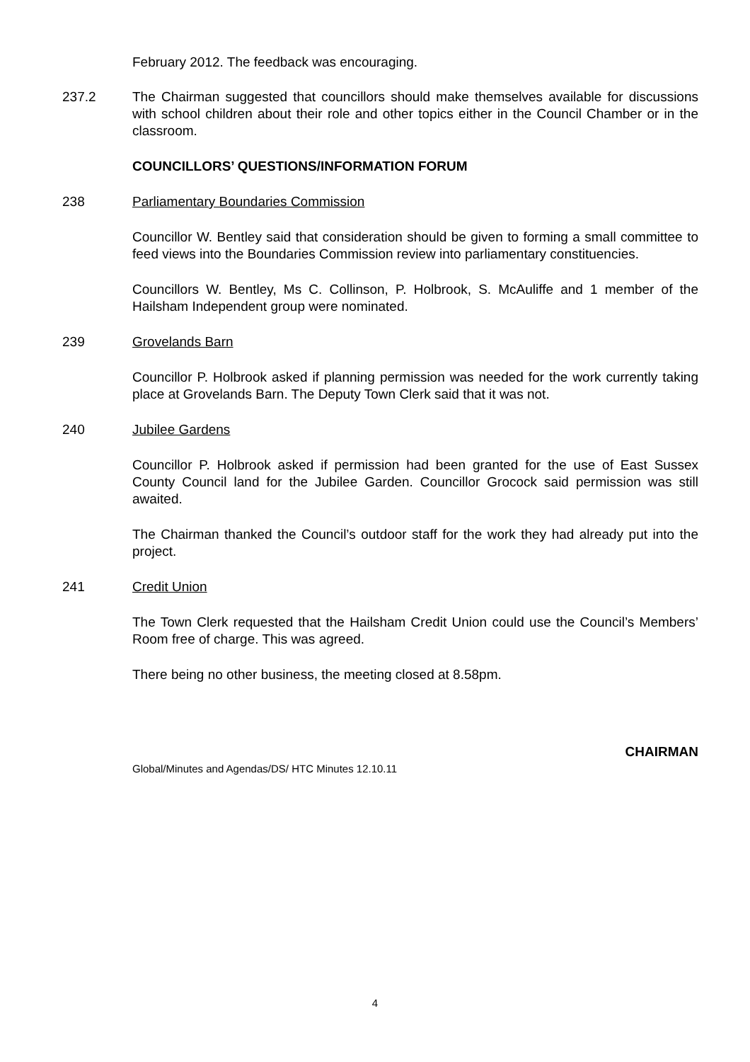February 2012. The feedback was encouraging.
237.2 The Chairman suggested that councillors should make themselves available for discussions with school children about their role and other topics either in the Council Chamber or in the classroom.
COUNCILLORS’ QUESTIONS/INFORMATION FORUM
238 Parliamentary Boundaries Commission
Councillor W. Bentley said that consideration should be given to forming a small committee to feed views into the Boundaries Commission review into parliamentary constituencies.
Councillors W. Bentley, Ms C. Collinson, P. Holbrook, S. McAuliffe and 1 member of the Hailsham Independent group were nominated.
239 Grovelands Barn
Councillor P. Holbrook asked if planning permission was needed for the work currently taking place at Grovelands Barn. The Deputy Town Clerk said that it was not.
240 Jubilee Gardens
Councillor P. Holbrook asked if permission had been granted for the use of East Sussex County Council land for the Jubilee Garden. Councillor Grocock said permission was still awaited.
The Chairman thanked the Council’s outdoor staff for the work they had already put into the project.
241 Credit Union
The Town Clerk requested that the Hailsham Credit Union could use the Council’s Members’ Room free of charge. This was agreed.
There being no other business, the meeting closed at 8.58pm.
CHAIRMAN
Global/Minutes and Agendas/DS/ HTC Minutes 12.10.11
4